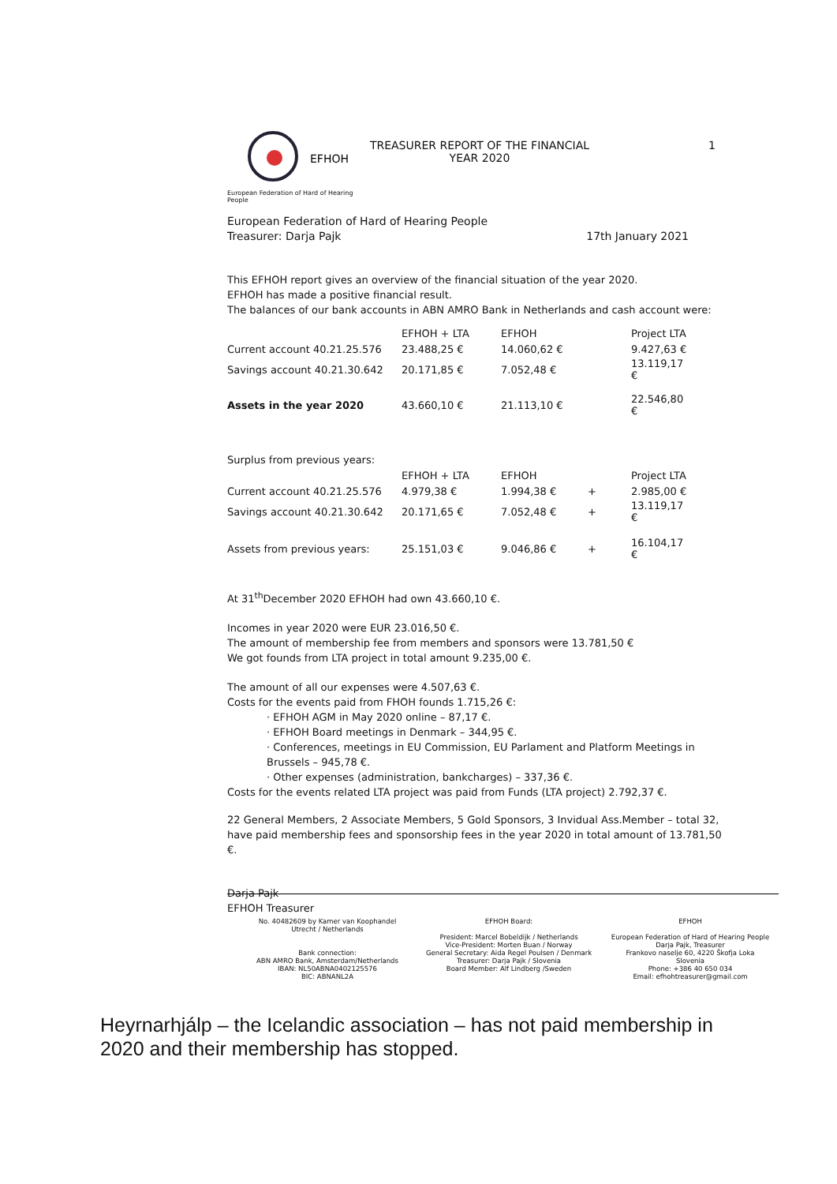EFHOH
European Federation of Hard of Hearing People
TREASURER REPORT OF THE FINANCIAL
YEAR 2020
1
European Federation of Hard of Hearing People
Treasurer: Darja Pajk 17th January 2021
This EFHOH report gives an overview of the financial situation of the year 2020.
EFHOH has made a positive financial result.
The balances of our bank accounts in ABN AMRO Bank in Netherlands and cash account were:
| | EFHOH + LTA | EFHOH | | Project LTA |
| Current account 40.21.25.576 | 23.488,25 € | 14.060,62 € | | 9.427,63 € |
| Savings account 40.21.30.642 | 20.171,85 € | 7.052,48 € | | 13.119,17 € |
| Assets in the year 2020 | 43.660,10 € | 21.113,10 € | | 22.546,80 € |
Surplus from previous years:
| | EFHOH + LTA | EFHOH | | Project LTA |
| Current account 40.21.25.576 | 4.979,38 € | 1.994,38 € | + | 2.985,00 € |
| Savings account 40.21.30.642 | 20.171,65 € | 7.052,48 € | + | 13.119,17 € |
| Assets from previous years: | 25.151,03 € | 9.046,86 € | + | 16.104,17 € |
At 31<sup>th</sup>December 2020 EFHOH had own 43.660,10 €.
Incomes in year 2020 were EUR 23.016,50 €.
The amount of membership fee from members and sponsors were 13.781,50 €
We got founds from LTA project in total amount 9.235,00 €.
The amount of all our expenses were 4.507,63 €.
Costs for the events paid from FHOH founds 1.715,26 €:
· EFHOH AGM in May 2020 online – 87,17 €.
· EFHOH Board meetings in Denmark – 344,95 €.
· Conferences, meetings in EU Commission, EU Parlament and Platform Meetings in Brussels – 945,78 €.
· Other expenses (administration, bankcharges) – 337,36 €.
Costs for the events related LTA project was paid from Funds (LTA project) 2.792,37 €.
22 General Members, 2 Associate Members, 5 Gold Sponsors, 3 Invidual Ass.Member – total 32, have paid membership fees and sponsorship fees in the year 2020 in total amount of 13.781,50 €.
Darja Pajk
EFHOH Treasurer
No. 40482609 by Kamer van Koophandel
Utrecht / Netherlands
Bank connection:
ABN AMRO Bank, Amsterdam/Netherlands
IBAN: NL50ABNA0402125576
BIC: ABNANL2A
EFHOH Board:
President: Marcel Bobeldijk / Netherlands
Vice-President: Morten Buan / Norway
General Secretary: Aida Regel Poulsen / Denmark
Treasurer: Darja Pajk / Slovenia
Board Member: Alf Lindberg /Sweden
EFHOH
European Federation of Hard of Hearing People
Darja Pajk, Treasurer
Frankovo naselje 60, 4220 Škofja Loka
Slovenia
Phone: +386 40 650 034
Email: efhohtreasurer@gmail.com
Heyrnarhjálp – the Icelandic association – has not paid membership in 2020 and their membership has stopped.